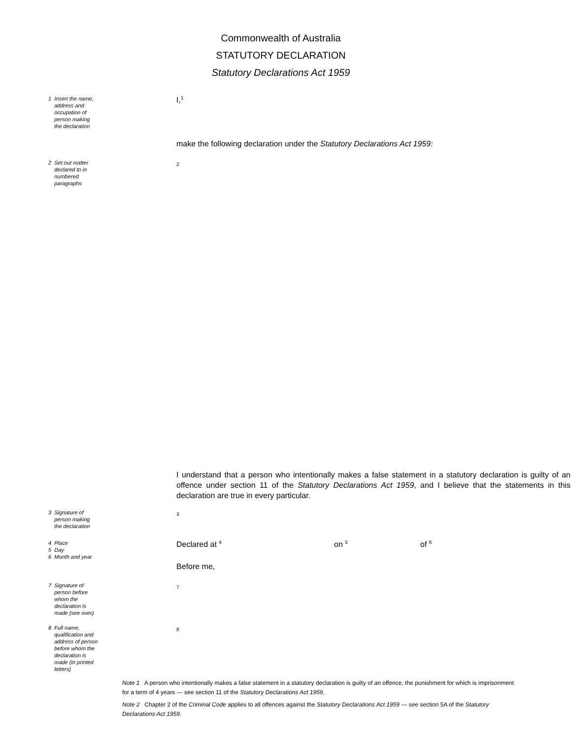Commonwealth of Australia
STATUTORY DECLARATION
Statutory Declarations Act 1959
1 Insert the name,
address and
occupation of
person making
the declaration
I,<sup>1</sup>
make the following declaration under the Statutory Declarations Act 1959:
2 Set out matter
declared to in
numbered
paragraphs
2
I understand that a person who intentionally makes a false statement in a statutory declaration is guilty of an offence under section 11 of the Statutory Declarations Act 1959, and I believe that the statements in this declaration are true in every particular.
3 Signature of
person making
the declaration
3
4 Place
5 Day
6 Month and year
Declared at <sup>4</sup> on <sup>5</sup> of <sup>6</sup>
Before me,
7 Signature of
person before
whom the
declaration is
made (see over)
7
8 Full name,
qualification and
address of person
before whom the
declaration is
made (in printed
letters)
8
Note 1 A person who intentionally makes a false statement in a statutory declaration is guilty of an offence, the punishment for which is imprisonment for a term of 4 years — see section 11 of the Statutory Declarations Act 1959.
Note 2 Chapter 2 of the Criminal Code applies to all offences against the Statutory Declarations Act 1959 — see section 5A of the Statutory Declarations Act 1959.